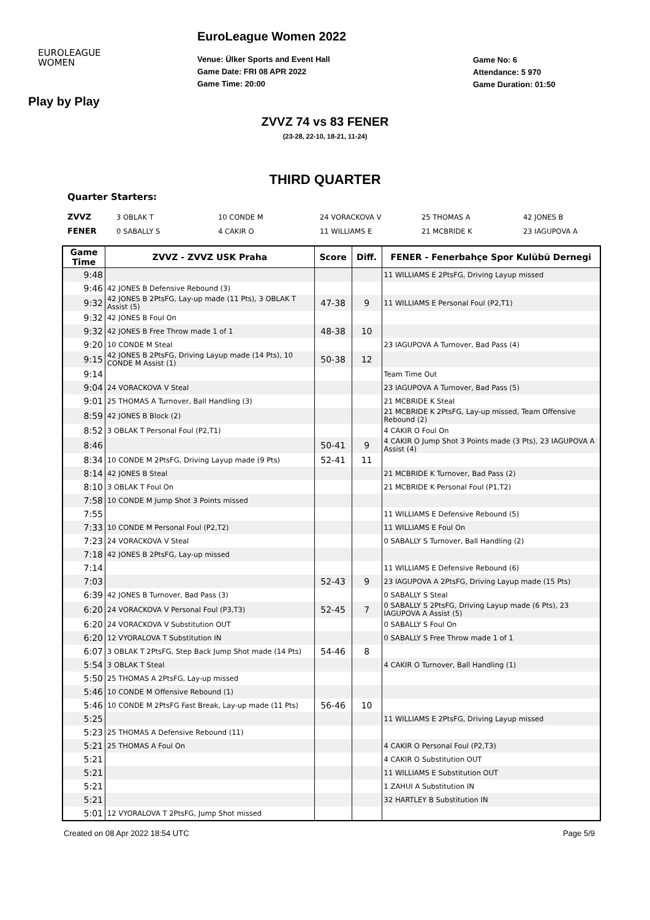EUROLEAGUE
WOMEN
EuroLeague Women 2022
Venue: Ülker Sports and Event Hall
Game Date: FRI 08 APR 2022
Game Time: 20:00
Game No: 6
Attendance: 5 970
Game Duration: 01:50
Play by Play
ZVVZ 74 vs 83 FENER
(23-28, 22-10, 18-21, 11-24)
THIRD QUARTER
Quarter Starters:
| ZVVZ | 3 OBLAK T | 10 CONDE M | 24 VORACKOVA V | 25 THOMAS A | 42 JONES B |
| FENER | 0 SABALLY S | 4 CAKIR O | 11 WILLIAMS E | 21 MCBRIDE K | 23 IAGUPOVA A |
| Game Time | ZVVZ - ZVVZ USK Praha | Score | Diff. | FENER - Fenerbahçe Spor Kulübü Dernegi |
| --- | --- | --- | --- | --- |
| 9:48 | | | | 11 WILLIAMS E 2PtsFG, Driving Layup missed |
| 9:46 | 42 JONES B Defensive Rebound (3) | | | |
| 9:32 | 42 JONES B 2PtsFG, Lay-up made (11 Pts), 3 OBLAK T Assist (5) | 47-38 | 9 | 11 WILLIAMS E Personal Foul (P2,T1) |
| 9:32 | 42 JONES B Foul On | | | |
| 9:32 | 42 JONES B Free Throw made 1 of 1 | 48-38 | 10 | |
| 9:20 | 10 CONDE M Steal | | | 23 IAGUPOVA A Turnover, Bad Pass (4) |
| 9:15 | 42 JONES B 2PtsFG, Driving Layup made (14 Pts), 10 CONDE M Assist (1) | 50-38 | 12 | |
| 9:14 | | | | Team Time Out |
| 9:04 | 24 VORACKOVA V Steal | | | 23 IAGUPOVA A Turnover, Bad Pass (5) |
| 9:01 | 25 THOMAS A Turnover, Ball Handling (3) | | | 21 MCBRIDE K Steal |
| 8:59 | 42 JONES B Block (2) | | | 21 MCBRIDE K 2PtsFG, Lay-up missed, Team Offensive Rebound (2) |
| 8:52 | 3 OBLAK T Personal Foul (P2,T1) | | | 4 CAKIR O Foul On |
| 8:46 | | 50-41 | 9 | 4 CAKIR O Jump Shot 3 Points made (3 Pts), 23 IAGUPOVA A Assist (4) |
| 8:34 | 10 CONDE M 2PtsFG, Driving Layup made (9 Pts) | 52-41 | 11 | |
| 8:14 | 42 JONES B Steal | | | 21 MCBRIDE K Turnover, Bad Pass (2) |
| 8:10 | 3 OBLAK T Foul On | | | 21 MCBRIDE K Personal Foul (P1,T2) |
| 7:58 | 10 CONDE M Jump Shot 3 Points missed | | | |
| 7:55 | | | | 11 WILLIAMS E Defensive Rebound (5) |
| 7:33 | 10 CONDE M Personal Foul (P2,T2) | | | 11 WILLIAMS E Foul On |
| 7:23 | 24 VORACKOVA V Steal | | | 0 SABALLY S Turnover, Ball Handling (2) |
| 7:18 | 42 JONES B 2PtsFG, Lay-up missed | | | |
| 7:14 | | | | 11 WILLIAMS E Defensive Rebound (6) |
| 7:03 | | 52-43 | 9 | 23 IAGUPOVA A 2PtsFG, Driving Layup made (15 Pts) |
| 6:39 | 42 JONES B Turnover, Bad Pass (3) | | | 0 SABALLY S Steal |
| 6:20 | 24 VORACKOVA V Personal Foul (P3,T3) | 52-45 | 7 | 0 SABALLY S 2PtsFG, Driving Layup made (6 Pts), 23 IAGUPOVA A Assist (5) |
| 6:20 | 24 VORACKOVA V Substitution OUT | | | 0 SABALLY S Foul On |
| 6:20 | 12 VYORALOVA T Substitution IN | | | 0 SABALLY S Free Throw made 1 of 1 |
| 6:07 | 3 OBLAK T 2PtsFG, Step Back Jump Shot made (14 Pts) | 54-46 | 8 | |
| 5:54 | 3 OBLAK T Steal | | | 4 CAKIR O Turnover, Ball Handling (1) |
| 5:50 | 25 THOMAS A 2PtsFG, Lay-up missed | | | |
| 5:46 | 10 CONDE M Offensive Rebound (1) | | | |
| 5:46 | 10 CONDE M 2PtsFG Fast Break, Lay-up made (11 Pts) | 56-46 | 10 | |
| 5:25 | | | | 11 WILLIAMS E 2PtsFG, Driving Layup missed |
| 5:23 | 25 THOMAS A Defensive Rebound (11) | | | |
| 5:21 | 25 THOMAS A Foul On | | | 4 CAKIR O Personal Foul (P2,T3) |
| 5:21 | | | | 4 CAKIR O Substitution OUT |
| 5:21 | | | | 11 WILLIAMS E Substitution OUT |
| 5:21 | | | | 1 ZAHUI A Substitution IN |
| 5:21 | | | | 32 HARTLEY B Substitution IN |
| 5:01 | 12 VYORALOVA T 2PtsFG, Jump Shot missed | | | |
Created on 08 Apr 2022 18:54 UTC Page 5/9